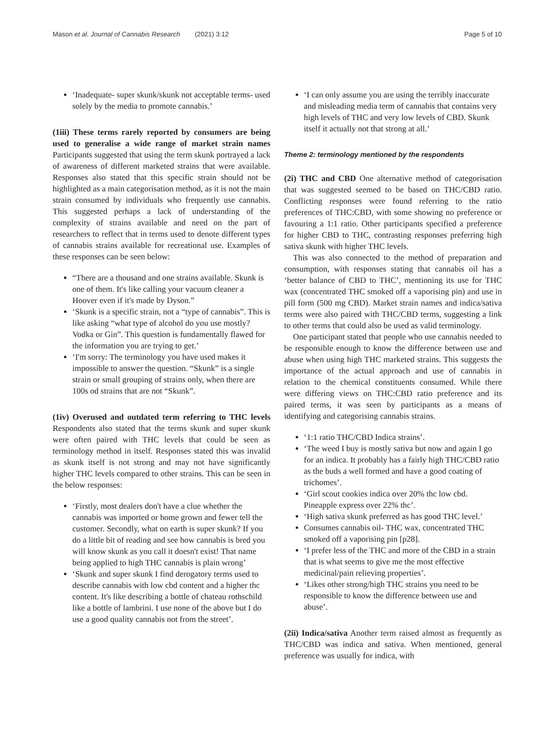Mason et al. Journal of Cannabis Research (2021) 3:12 Page 5 of 10
‘Inadequate- super skunk/skunk not acceptable terms- used solely by the media to promote cannabis.’
(1iii) These terms rarely reported by consumers are being used to generalise a wide range of market strain names Participants suggested that using the term skunk portrayed a lack of awareness of different marketed strains that were available. Responses also stated that this specific strain should not be highlighted as a main categorisation method, as it is not the main strain consumed by individuals who frequently use cannabis. This suggested perhaps a lack of understanding of the complexity of strains available and need on the part of researchers to reflect that in terms used to denote different types of cannabis strains available for recreational use. Examples of these responses can be seen below:
“There are a thousand and one strains available. Skunk is one of them. It's like calling your vacuum cleaner a Hoover even if it's made by Dyson.”
‘Skunk is a specific strain, not a “type of cannabis”. This is like asking “what type of alcohol do you use mostly? Vodka or Gin”. This question is fundamentally flawed for the information you are trying to get.’
‘I'm sorry: The terminology you have used makes it impossible to answer the question. “Skunk” is a single strain or small grouping of strains only, when there are 100s od strains that are not “Skunk”.
(1iv) Overused and outdated term referring to THC levels Respondents also stated that the terms skunk and super skunk were often paired with THC levels that could be seen as terminology method in itself. Responses stated this was invalid as skunk itself is not strong and may not have significantly higher THC levels compared to other strains. This can be seen in the below responses:
‘Firstly, most dealers don't have a clue whether the cannabis was imported or home grown and fewer tell the customer. Secondly, what on earth is super skunk? If you do a little bit of reading and see how cannabis is bred you will know skunk as you call it doesn't exist! That name being applied to high THC cannabis is plain wrong’
‘Skunk and super skunk I find derogatory terms used to describe cannabis with low cbd content and a higher thc content. It's like describing a bottle of chateau rothschild like a bottle of lambrini. I use none of the above but I do use a good quality cannabis not from the street’.
‘I can only assume you are using the terribly inaccurate and misleading media term of cannabis that contains very high levels of THC and very low levels of CBD. Skunk itself it actually not that strong at all.’
Theme 2: terminology mentioned by the respondents
(2i) THC and CBD One alternative method of categorisation that was suggested seemed to be based on THC/CBD ratio. Conflicting responses were found referring to the ratio preferences of THC:CBD, with some showing no preference or favouring a 1:1 ratio. Other participants specified a preference for higher CBD to THC, contrasting responses preferring high sativa skunk with higher THC levels.
This was also connected to the method of preparation and consumption, with responses stating that cannabis oil has a ‘better balance of CBD to THC’, mentioning its use for THC wax (concentrated THC smoked off a vaporising pin) and use in pill form (500 mg CBD). Market strain names and indica/sativa terms were also paired with THC/CBD terms, suggesting a link to other terms that could also be used as valid terminology.
One participant stated that people who use cannabis needed to be responsible enough to know the difference between use and abuse when using high THC marketed strains. This suggests the importance of the actual approach and use of cannabis in relation to the chemical constituents consumed. While there were differing views on THC:CBD ratio preference and its paired terms, it was seen by participants as a means of identifying and categorising cannabis strains.
‘1:1 ratio THC/CBD Indica strains’.
‘The weed I buy is mostly sativa but now and again I go for an indica. It probably has a fairly high THC/CBD ratio as the buds a well formed and have a good coating of trichomes’.
‘Girl scout cookies indica over 20% thc low cbd. Pineapple express over 22% thc’.
‘High sativa skunk preferred as has good THC level.’
Consumes cannabis oil- THC wax, concentrated THC smoked off a vaporising pin [p28].
‘I prefer less of the THC and more of the CBD in a strain that is what seems to give me the most effective medicinal/pain relieving properties’.
‘Likes other strong/high THC strains you need to be responsible to know the difference between use and abuse’.
(2ii) Indica/sativa Another term raised almost as frequently as THC/CBD was indica and sativa. When mentioned, general preference was usually for indica, with